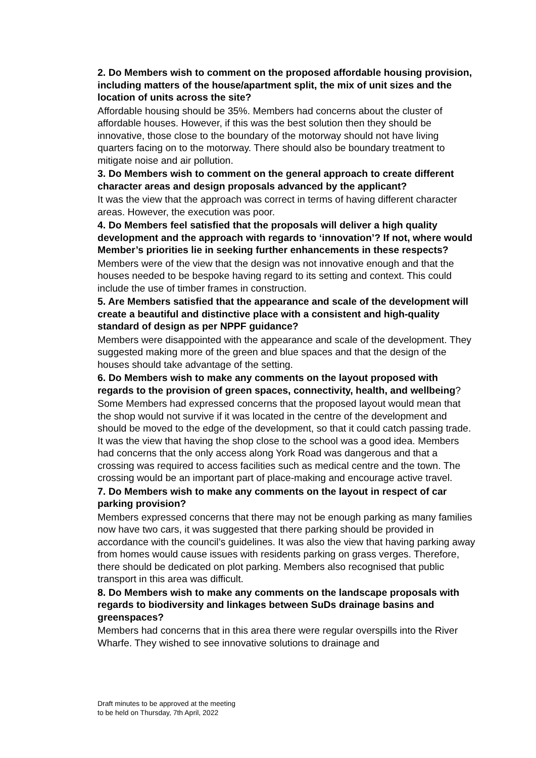2. Do Members wish to comment on the proposed affordable housing provision, including matters of the house/apartment split, the mix of unit sizes and the location of units across the site?
Affordable housing should be 35%. Members had concerns about the cluster of affordable houses. However, if this was the best solution then they should be innovative, those close to the boundary of the motorway should not have living quarters facing on to the motorway. There should also be boundary treatment to mitigate noise and air pollution.
3. Do Members wish to comment on the general approach to create different character areas and design proposals advanced by the applicant?
It was the view that the approach was correct in terms of having different character areas. However, the execution was poor.
4. Do Members feel satisfied that the proposals will deliver a high quality development and the approach with regards to ‘innovation’? If not, where would Member’s priorities lie in seeking further enhancements in these respects?
Members were of the view that the design was not innovative enough and that the houses needed to be bespoke having regard to its setting and context. This could include the use of timber frames in construction.
5. Are Members satisfied that the appearance and scale of the development will create a beautiful and distinctive place with a consistent and high-quality standard of design as per NPPF guidance?
Members were disappointed with the appearance and scale of the development. They suggested making more of the green and blue spaces and that the design of the houses should take advantage of the setting.
6. Do Members wish to make any comments on the layout proposed with regards to the provision of green spaces, connectivity, health, and wellbeing?
Some Members had expressed concerns that the proposed layout would mean that the shop would not survive if it was located in the centre of the development and should be moved to the edge of the development, so that it could catch passing trade. It was the view that having the shop close to the school was a good idea. Members had concerns that the only access along York Road was dangerous and that a crossing was required to access facilities such as medical centre and the town. The crossing would be an important part of place-making and encourage active travel.
7. Do Members wish to make any comments on the layout in respect of car parking provision?
Members expressed concerns that there may not be enough parking as many families now have two cars, it was suggested that there parking should be provided in accordance with the council’s guidelines. It was also the view that having parking away from homes would cause issues with residents parking on grass verges. Therefore, there should be dedicated on plot parking. Members also recognised that public transport in this area was difficult.
8. Do Members wish to make any comments on the landscape proposals with regards to biodiversity and linkages between SuDs drainage basins and greenspaces?
Members had concerns that in this area there were regular overspills into the River Wharfe. They wished to see innovative solutions to drainage and
Draft minutes to be approved at the meeting
to be held on Thursday, 7th April, 2022